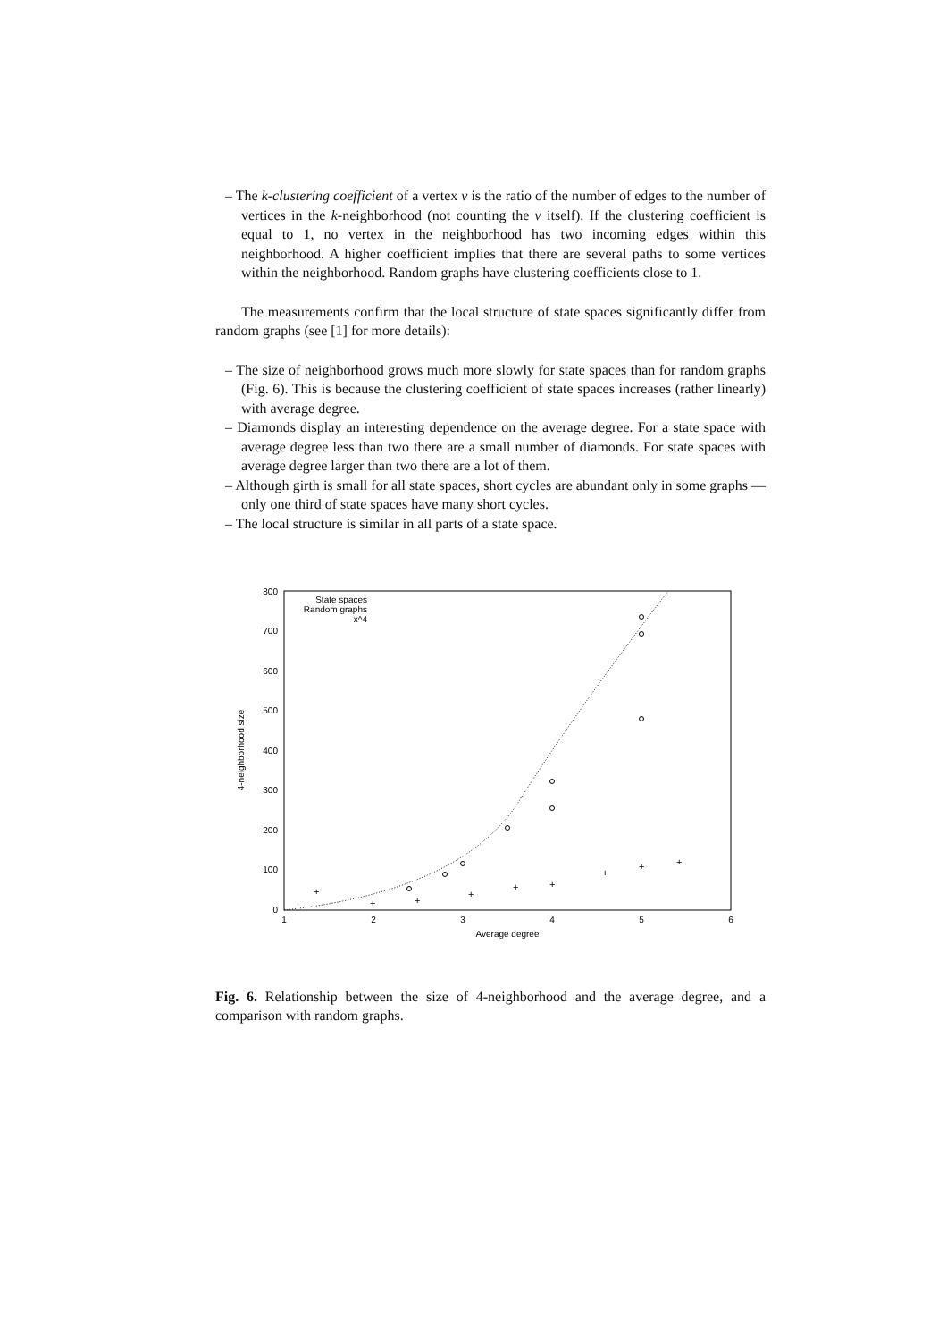– The k-clustering coefficient of a vertex v is the ratio of the number of edges to the number of vertices in the k-neighborhood (not counting the v itself). If the clustering coefficient is equal to 1, no vertex in the neighborhood has two incoming edges within this neighborhood. A higher coefficient implies that there are several paths to some vertices within the neighborhood. Random graphs have clustering coefficients close to 1.
The measurements confirm that the local structure of state spaces significantly differ from random graphs (see [1] for more details):
– The size of neighborhood grows much more slowly for state spaces than for random graphs (Fig. 6). This is because the clustering coefficient of state spaces increases (rather linearly) with average degree.
– Diamonds display an interesting dependence on the average degree. For a state space with average degree less than two there are a small number of diamonds. For state spaces with average degree larger than two there are a lot of them.
– Although girth is small for all state spaces, short cycles are abundant only in some graphs — only one third of state spaces have many short cycles.
– The local structure is similar in all parts of a state space.
800
700
600
500
400
300
200
100
0
1
2
3
4
5
6
Average degree
4-neighborhood size
State spaces
Random graphs
x^4
+
+
+
+
+
+
+
+
+
Fig. 6. Relationship between the size of 4-neighborhood and the average degree, and a comparison with random graphs.